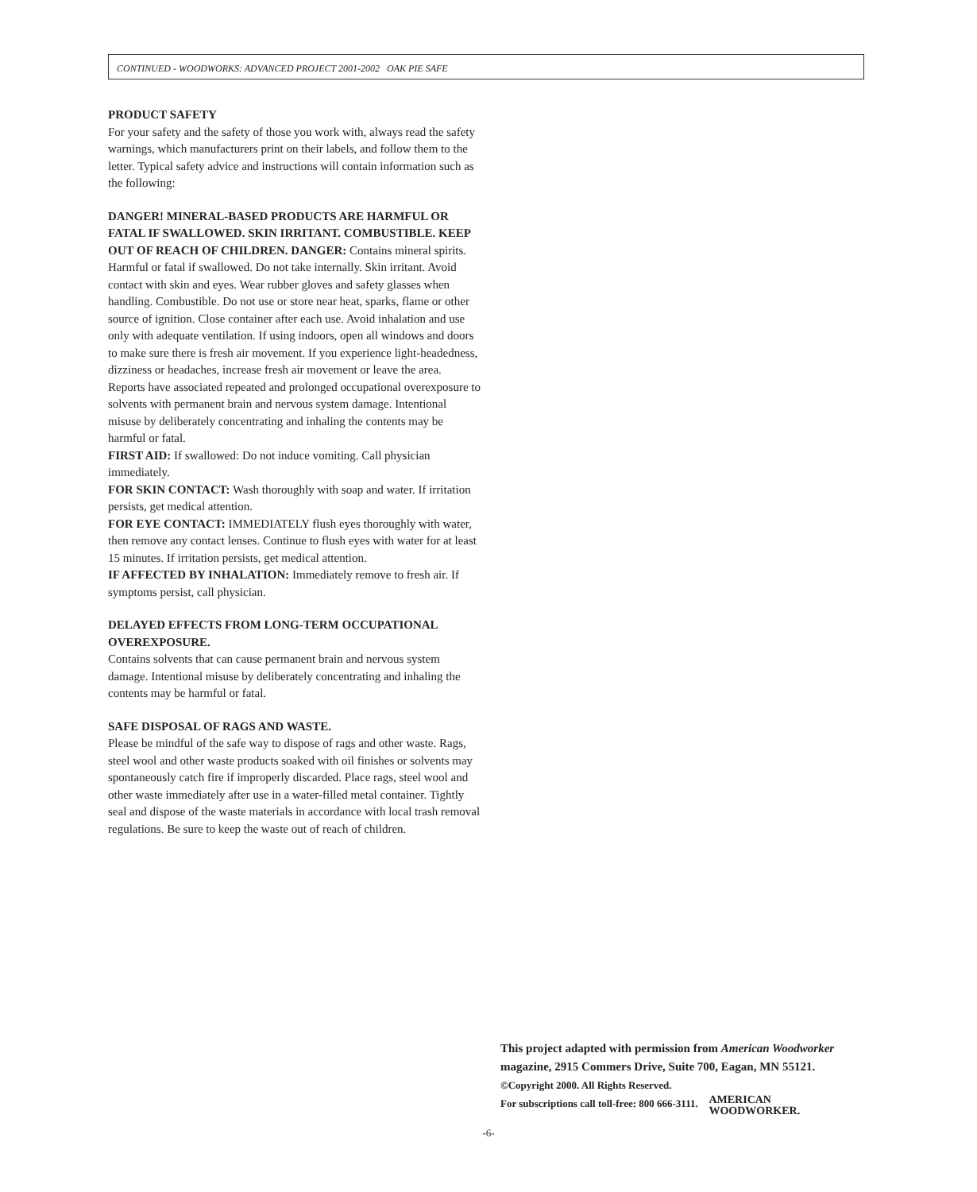CONTINUED - WOODWORKS: ADVANCED PROJECT 2001-2002 OAK PIE SAFE
PRODUCT SAFETY
For your safety and the safety of those you work with, always read the safety warnings, which manufacturers print on their labels, and follow them to the letter. Typical safety advice and instructions will contain information such as the following:
DANGER! MINERAL-BASED PRODUCTS ARE HARMFUL OR FATAL IF SWALLOWED. SKIN IRRITANT. COMBUSTIBLE. KEEP OUT OF REACH OF CHILDREN. DANGER: Contains mineral spirits. Harmful or fatal if swallowed. Do not take internally. Skin irritant. Avoid contact with skin and eyes. Wear rubber gloves and safety glasses when handling. Combustible. Do not use or store near heat, sparks, flame or other source of ignition. Close container after each use. Avoid inhalation and use only with adequate ventilation. If using indoors, open all windows and doors to make sure there is fresh air movement. If you experience light-headedness, dizziness or headaches, increase fresh air movement or leave the area. Reports have associated repeated and prolonged occupational overexposure to solvents with permanent brain and nervous system damage. Intentional misuse by deliberately concentrating and inhaling the contents may be harmful or fatal.
FIRST AID: If swallowed: Do not induce vomiting. Call physician immediately.
FOR SKIN CONTACT: Wash thoroughly with soap and water. If irritation persists, get medical attention.
FOR EYE CONTACT: IMMEDIATELY flush eyes thoroughly with water, then remove any contact lenses. Continue to flush eyes with water for at least 15 minutes. If irritation persists, get medical attention.
IF AFFECTED BY INHALATION: Immediately remove to fresh air. If symptoms persist, call physician.
DELAYED EFFECTS FROM LONG-TERM OCCUPATIONAL OVEREXPOSURE.
Contains solvents that can cause permanent brain and nervous system damage. Intentional misuse by deliberately concentrating and inhaling the contents may be harmful or fatal.
SAFE DISPOSAL OF RAGS AND WASTE.
Please be mindful of the safe way to dispose of rags and other waste. Rags, steel wool and other waste products soaked with oil finishes or solvents may spontaneously catch fire if improperly discarded. Place rags, steel wool and other waste immediately after use in a water-filled metal container. Tightly seal and dispose of the waste materials in accordance with local trash removal regulations. Be sure to keep the waste out of reach of children.
This project adapted with permission from American Woodworker magazine, 2915 Commers Drive, Suite 700, Eagan, MN 55121. ©Copyright 2000. All Rights Reserved.
For subscriptions call toll-free: 800 666-3111. AMERICAN
WOODWORKER.
-6-